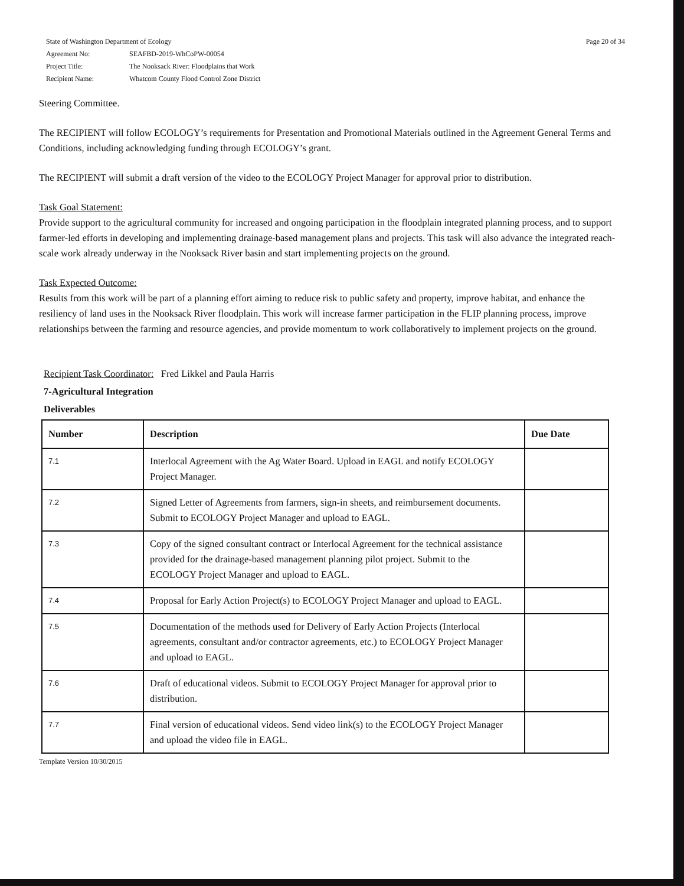State of Washington Department of Ecology
| Agreement No: | SEAFBD-2019-WhCoPW-00054 |
| Project Title: | The Nooksack River: Floodplains that Work |
| Recipient Name: | Whatcom County Flood Control Zone District |
Page 20 of 34
Steering Committee.
The RECIPIENT will follow ECOLOGY’s requirements for Presentation and Promotional Materials outlined in the Agreement General Terms and Conditions, including acknowledging funding through ECOLOGY’s grant.
The RECIPIENT will submit a draft version of the video to the ECOLOGY Project Manager for approval prior to distribution.
Task Goal Statement:
Provide support to the agricultural community for increased and ongoing participation in the floodplain integrated planning process, and to support farmer-led efforts in developing and implementing drainage-based management plans and projects. This task will also advance the integrated reach-scale work already underway in the Nooksack River basin and start implementing projects on the ground.
Task Expected Outcome:
Results from this work will be part of a planning effort aiming to reduce risk to public safety and property, improve habitat, and enhance the resiliency of land uses in the Nooksack River floodplain. This work will increase farmer participation in the FLIP planning process, improve relationships between the farming and resource agencies, and provide momentum to work collaboratively to implement projects on the ground.
Recipient Task Coordinator: Fred Likkel and Paula Harris
7-Agricultural Integration
Deliverables
| Number | Description | Due Date |
| --- | --- | --- |
| 7.1 | Interlocal Agreement with the Ag Water Board. Upload in EAGL and notify ECOLOGY Project Manager. | |
| 7.2 | Signed Letter of Agreements from farmers, sign-in sheets, and reimbursement documents. Submit to ECOLOGY Project Manager and upload to EAGL. | |
| 7.3 | Copy of the signed consultant contract or Interlocal Agreement for the technical assistance provided for the drainage-based management planning pilot project. Submit to the ECOLOGY Project Manager and upload to EAGL. | |
| 7.4 | Proposal for Early Action Project(s) to ECOLOGY Project Manager and upload to EAGL. | |
| 7.5 | Documentation of the methods used for Delivery of Early Action Projects (Interlocal agreements, consultant and/or contractor agreements, etc.) to ECOLOGY Project Manager and upload to EAGL. | |
| 7.6 | Draft of educational videos. Submit to ECOLOGY Project Manager for approval prior to distribution. | |
| 7.7 | Final version of educational videos. Send video link(s) to the ECOLOGY Project Manager and upload the video file in EAGL. | |
Template Version 10/30/2015